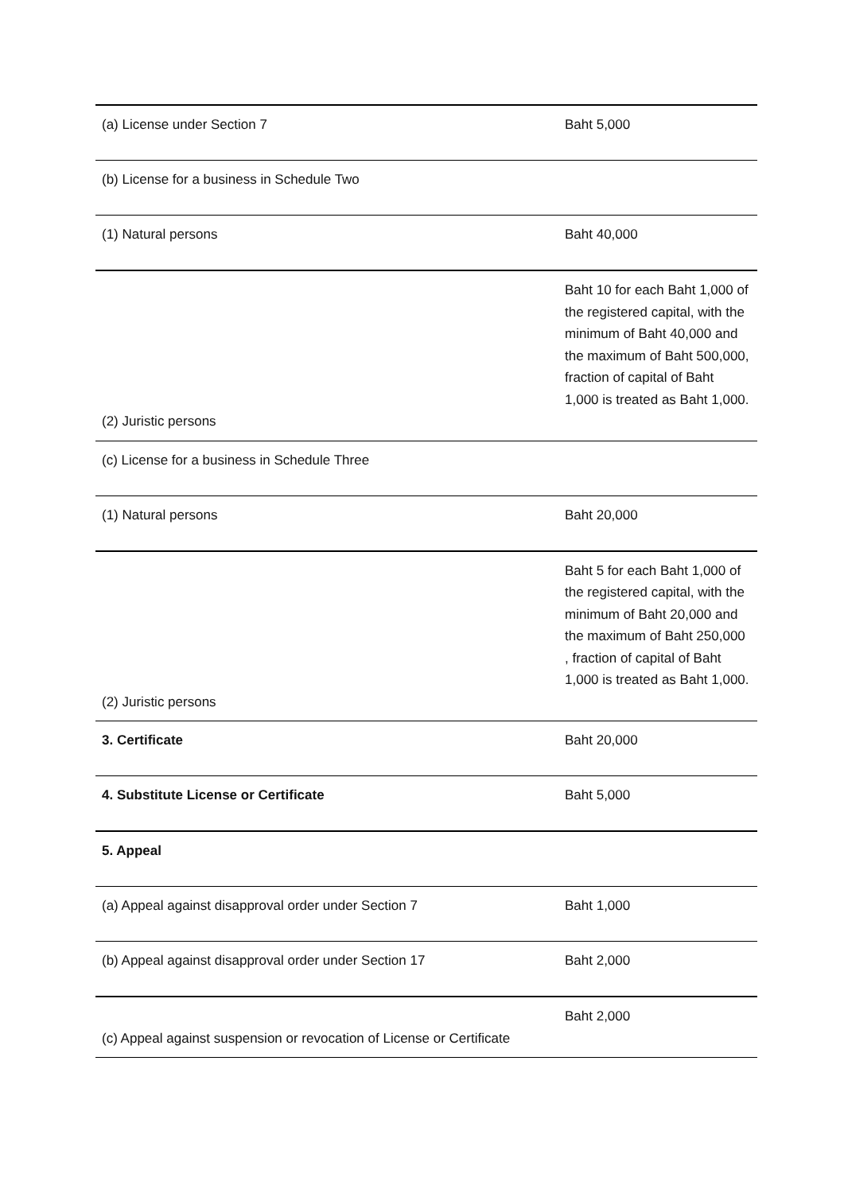| (a) License under Section 7 | Baht 5,000 |
| (b) License for a business in Schedule Two | |
| (1) Natural persons | Baht 40,000 |
| (2) Juristic persons | Baht 10 for each Baht 1,000 of the registered capital, with the minimum of Baht 40,000 and the maximum of Baht 500,000, fraction of capital of Baht 1,000 is treated as Baht 1,000. |
| (c) License for a business in Schedule Three | |
| (1) Natural persons | Baht 20,000 |
| (2) Juristic persons | Baht 5 for each Baht 1,000 of the registered capital, with the minimum of Baht 20,000 and the maximum of Baht 250,000 , fraction of capital of Baht 1,000 is treated as Baht 1,000. |
| 3. Certificate | Baht 20,000 |
| 4. Substitute License or Certificate | Baht 5,000 |
| 5. Appeal | |
| (a) Appeal against disapproval order under Section 7 | Baht 1,000 |
| (b) Appeal against disapproval order under Section 17 | Baht 2,000 |
| (c) Appeal against suspension or revocation of License or Certificate | Baht 2,000 |